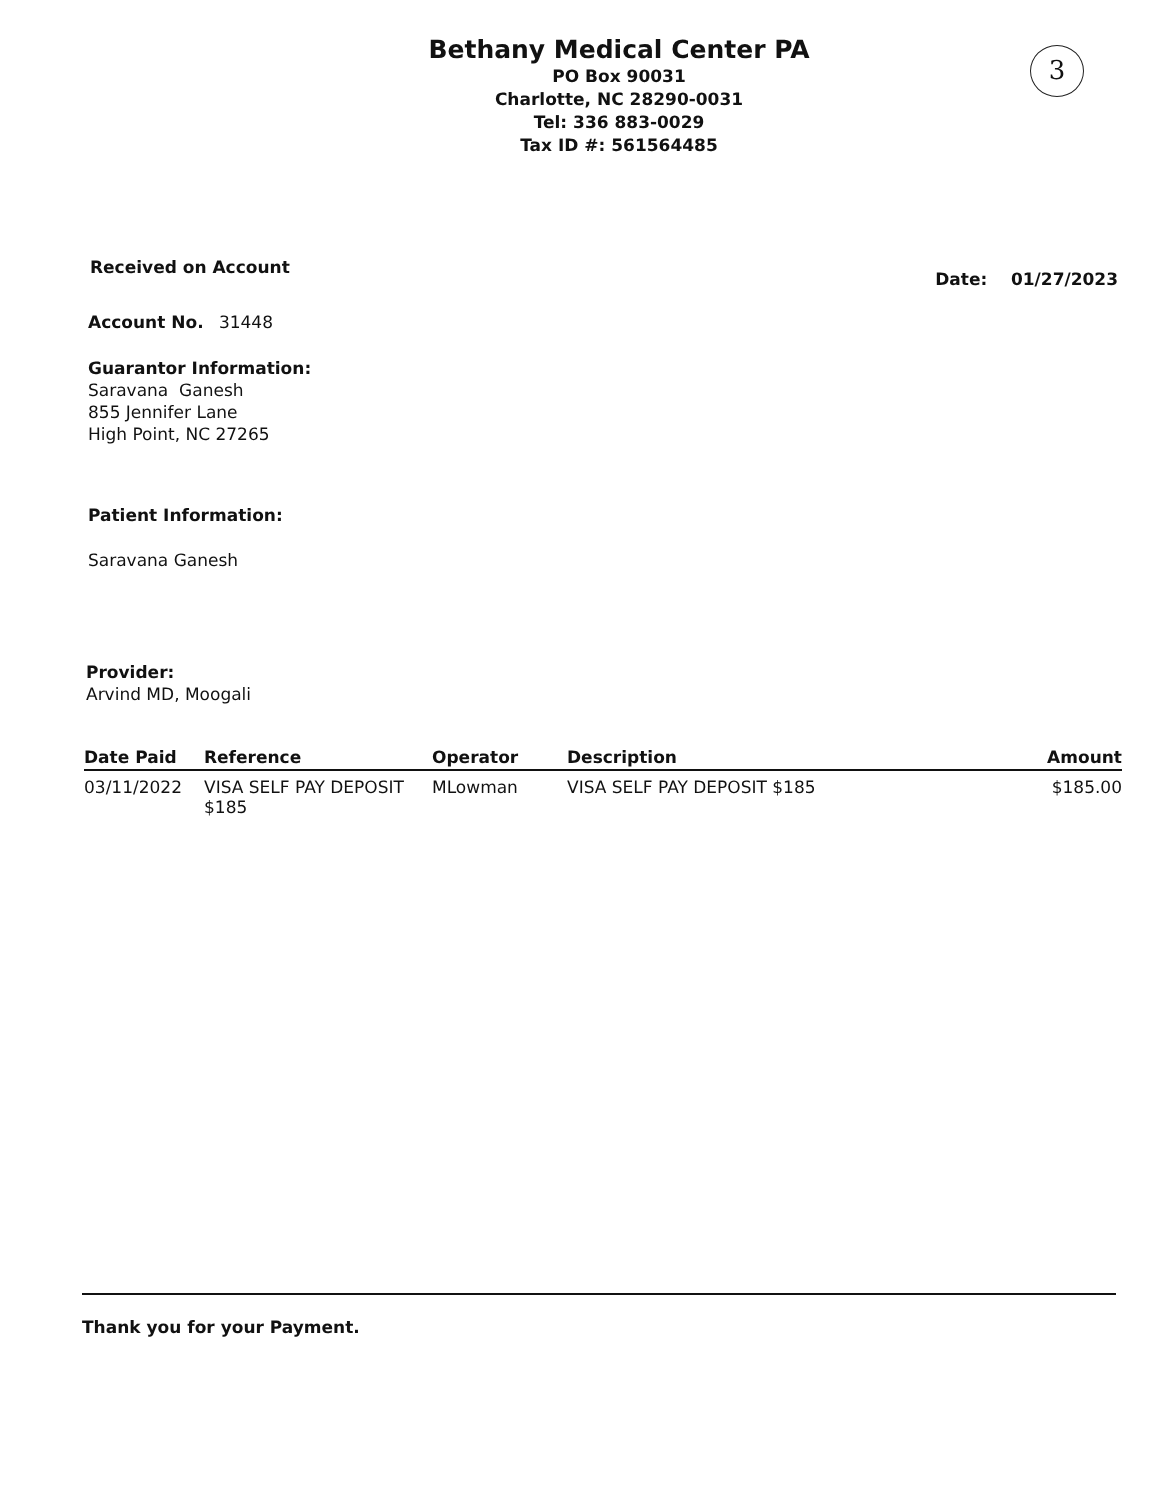3
Bethany Medical Center PA
PO Box 90031
Charlotte, NC 28290-0031
Tel: 336 883-0029
Tax ID #: 561564485
Received on Account
Date: 01/27/2023
Account No. 31448
Guarantor Information:
Saravana Ganesh
855 Jennifer Lane
High Point, NC 27265
Patient Information:
Saravana Ganesh
Provider:
Arvind MD, Moogali
| Date Paid | Reference | Operator | Description | Amount |
| --- | --- | --- | --- | --- |
| 03/11/2022 | VISA SELF PAY DEPOSIT $185 | MLowman | VISA SELF PAY DEPOSIT $185 | $185.00 |
Thank you for your Payment.